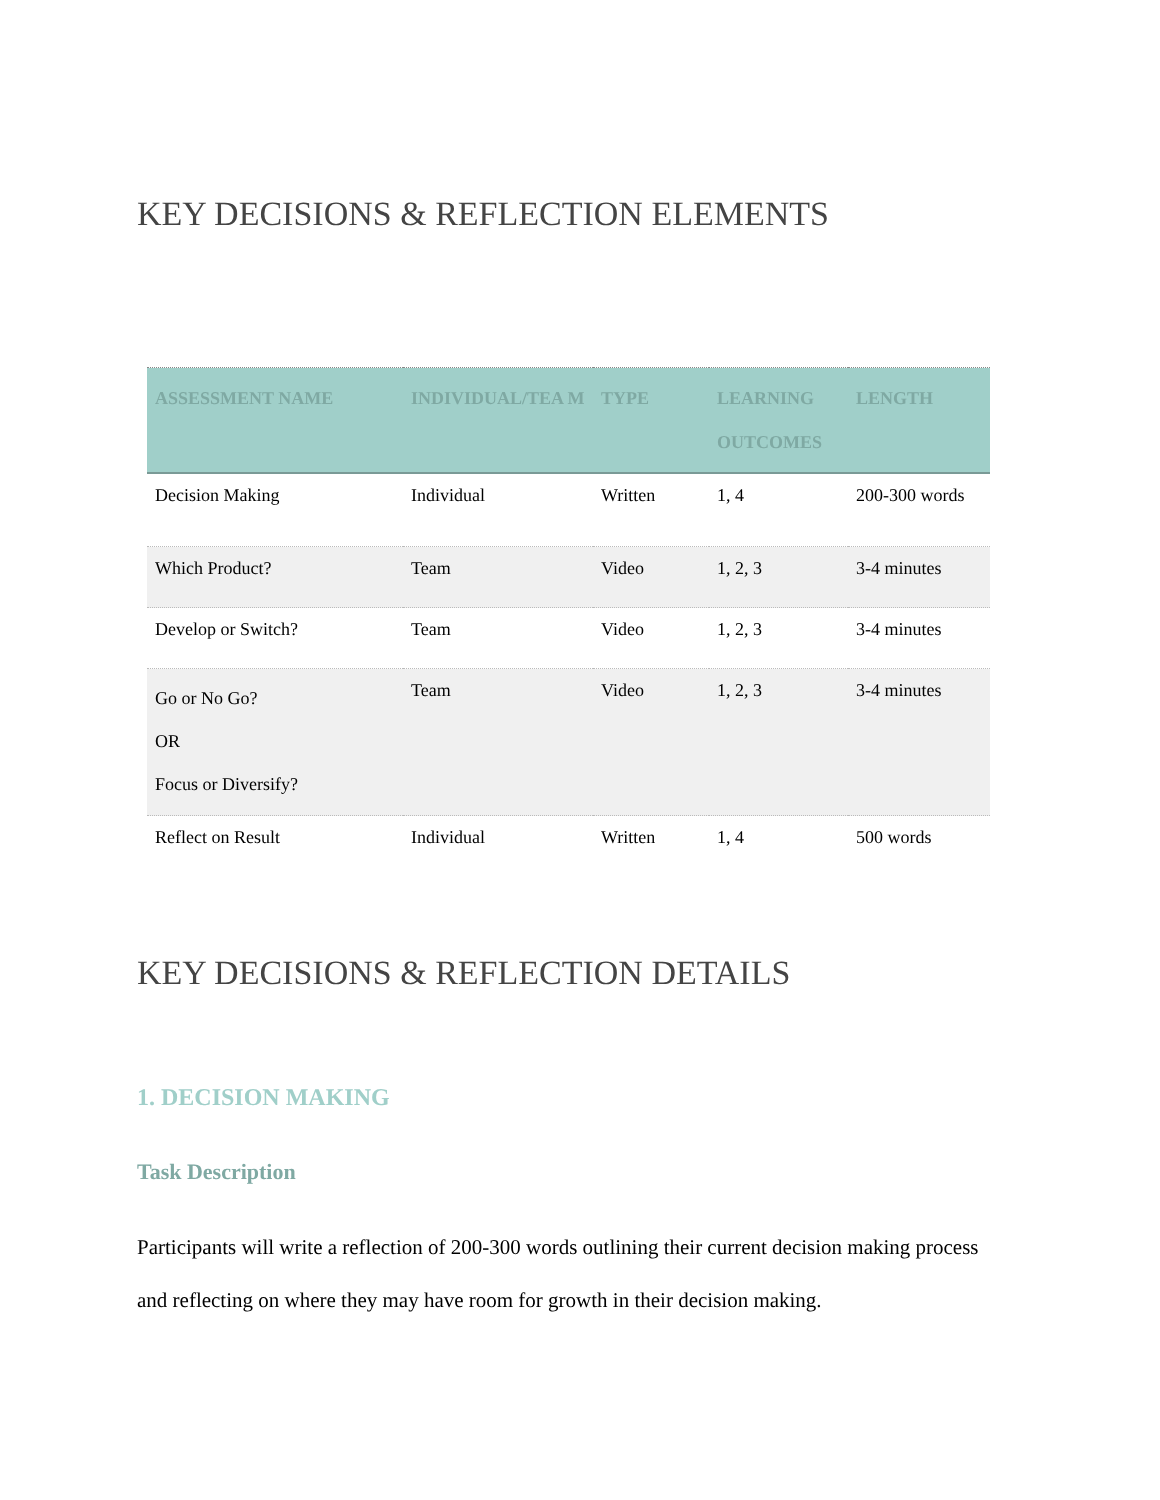KEY DECISIONS & REFLECTION ELEMENTS
| ASSESSMENT NAME | INDIVIDUAL/TEA M | TYPE | LEARNING OUTCOMES | LENGTH |
| --- | --- | --- | --- | --- |
| Decision Making | Individual | Written | 1, 4 | 200-300 words |
| Which Product? | Team | Video | 1, 2, 3 | 3-4 minutes |
| Develop or Switch? | Team | Video | 1, 2, 3 | 3-4 minutes |
| Go or No Go? OR Focus or Diversify? | Team | Video | 1, 2, 3 | 3-4 minutes |
| Reflect on Result | Individual | Written | 1, 4 | 500 words |
KEY DECISIONS & REFLECTION DETAILS
1. DECISION MAKING
Task Description
Participants will write a reflection of 200-300 words outlining their current decision making process and reflecting on where they may have room for growth in their decision making.